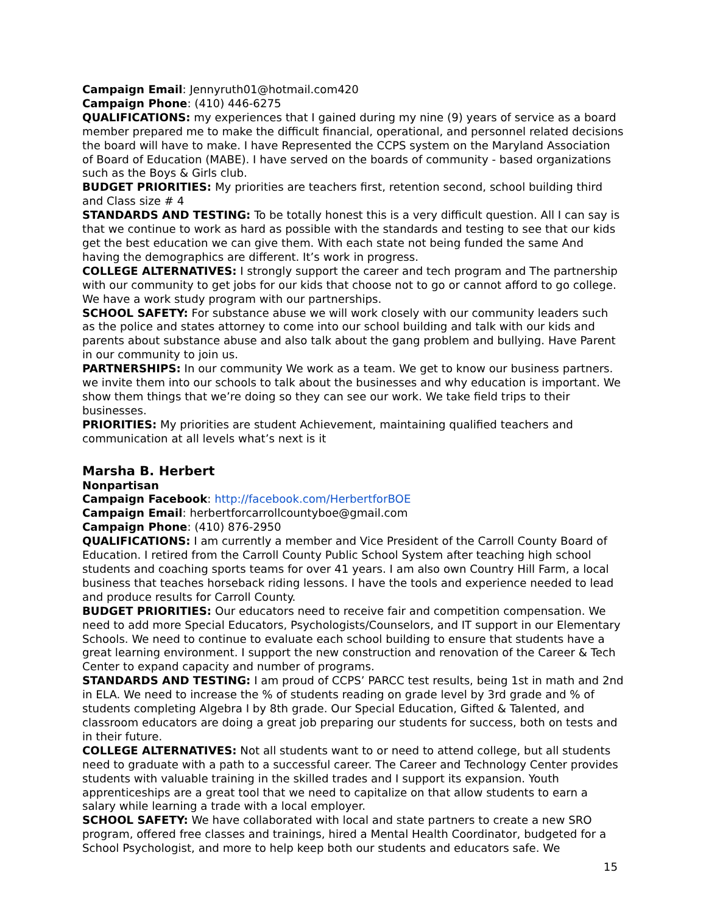Campaign Email: Jennyruth01@hotmail.com420
Campaign Phone: (410) 446-6275
QUALIFICATIONS: my experiences that I gained during my nine (9) years of service as a board member prepared me to make the difficult financial, operational, and personnel related decisions the board will have to make. I have Represented the CCPS system on the Maryland Association of Board of Education (MABE). I have served on the boards of community - based organizations such as the Boys & Girls club.
BUDGET PRIORITIES: My priorities are teachers first, retention second, school building third and Class size # 4
STANDARDS AND TESTING: To be totally honest this is a very difficult question. All I can say is that we continue to work as hard as possible with the standards and testing to see that our kids get the best education we can give them. With each state not being funded the same And having the demographics are different. It’s work in progress.
COLLEGE ALTERNATIVES: I strongly support the career and tech program and The partnership with our community to get jobs for our kids that choose not to go or cannot afford to go college. We have a work study program with our partnerships.
SCHOOL SAFETY: For substance abuse we will work closely with our community leaders such as the police and states attorney to come into our school building and talk with our kids and parents about substance abuse and also talk about the gang problem and bullying. Have Parent in our community to join us.
PARTNERSHIPS: In our community We work as a team. We get to know our business partners. we invite them into our schools to talk about the businesses and why education is important. We show them things that we’re doing so they can see our work. We take field trips to their businesses.
PRIORITIES: My priorities are student Achievement, maintaining qualified teachers and communication at all levels what’s next is it
Marsha B. Herbert
Nonpartisan
Campaign Facebook: http://facebook.com/HerbertforBOE
Campaign Email: herbertforcarrollcountyboe@gmail.com
Campaign Phone: (410) 876-2950
QUALIFICATIONS: I am currently a member and Vice President of the Carroll County Board of Education. I retired from the Carroll County Public School System after teaching high school students and coaching sports teams for over 41 years. I am also own Country Hill Farm, a local business that teaches horseback riding lessons. I have the tools and experience needed to lead and produce results for Carroll County.
BUDGET PRIORITIES: Our educators need to receive fair and competition compensation. We need to add more Special Educators, Psychologists/Counselors, and IT support in our Elementary Schools. We need to continue to evaluate each school building to ensure that students have a great learning environment. I support the new construction and renovation of the Career & Tech Center to expand capacity and number of programs.
STANDARDS AND TESTING: I am proud of CCPS’ PARCC test results, being 1st in math and 2nd in ELA. We need to increase the % of students reading on grade level by 3rd grade and % of students completing Algebra I by 8th grade. Our Special Education, Gifted & Talented, and classroom educators are doing a great job preparing our students for success, both on tests and in their future.
COLLEGE ALTERNATIVES: Not all students want to or need to attend college, but all students need to graduate with a path to a successful career. The Career and Technology Center provides students with valuable training in the skilled trades and I support its expansion. Youth apprenticeships are a great tool that we need to capitalize on that allow students to earn a salary while learning a trade with a local employer.
SCHOOL SAFETY: We have collaborated with local and state partners to create a new SRO program, offered free classes and trainings, hired a Mental Health Coordinator, budgeted for a School Psychologist, and more to help keep both our students and educators safe. We
15